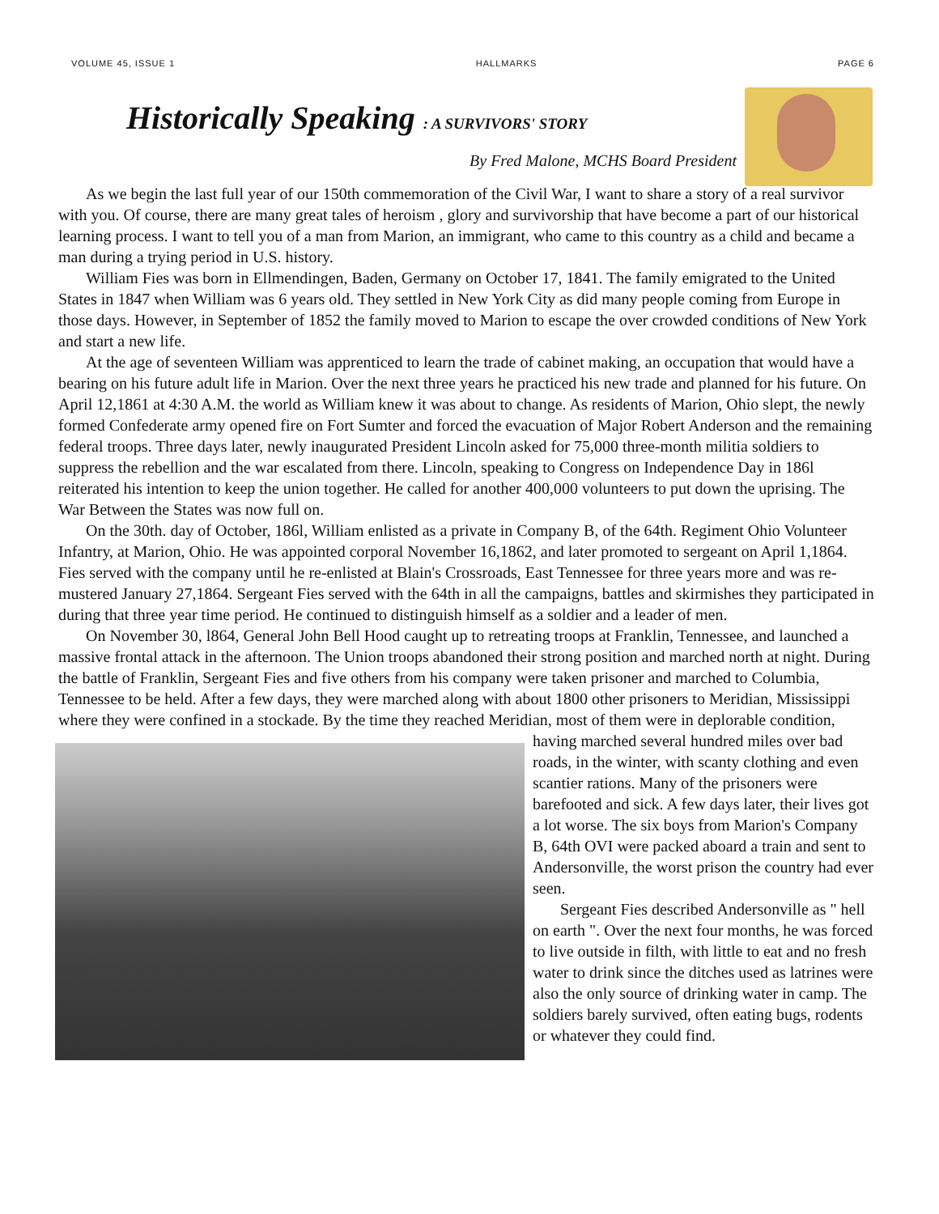VOLUME 45, ISSUE 1 HALLMARKS PAGE 6
Historically Speaking: A SURVIVORS' STORY
By Fred Malone, MCHS Board President
As we begin the last full year of our 150th commemoration of the Civil War, I want to share a story of a real survivor with you. Of course, there are many great tales of heroism , glory and survivorship that have become a part of our historical learning process. I want to tell you of a man from Marion, an immigrant, who came to this country as a child and became a man during a trying period in U.S. history.
William Fies was born in Ellmendingen, Baden, Germany on October 17, 1841. The family emigrated to the United States in 1847 when William was 6 years old. They settled in New York City as did many people coming from Europe in those days. However, in September of 1852 the family moved to Marion to escape the over crowded conditions of New York and start a new life.
At the age of seventeen William was apprenticed to learn the trade of cabinet making, an occupation that would have a bearing on his future adult life in Marion. Over the next three years he practiced his new trade and planned for his future. On April 12,1861 at 4:30 A.M. the world as William knew it was about to change. As residents of Marion, Ohio slept, the newly formed Confederate army opened fire on Fort Sumter and forced the evacuation of Major Robert Anderson and the remaining federal troops. Three days later, newly inaugurated President Lincoln asked for 75,000 three-month militia soldiers to suppress the rebellion and the war escalated from there. Lincoln, speaking to Congress on Independence Day in 186l reiterated his intention to keep the union together. He called for another 400,000 volunteers to put down the uprising. The War Between the States was now full on.
On the 30th. day of October, 186l, William enlisted as a private in Company B, of the 64th. Regiment Ohio Volunteer Infantry, at Marion, Ohio. He was appointed corporal November 16,1862, and later promoted to sergeant on April 1,1864. Fies served with the company until he re-enlisted at Blain's Crossroads, East Tennessee for three years more and was re-mustered January 27,1864. Sergeant Fies served with the 64th in all the campaigns, battles and skirmishes they participated in during that three year time period. He continued to distinguish himself as a soldier and a leader of men.
On November 30, l864, General John Bell Hood caught up to retreating troops at Franklin, Tennessee, and launched a massive frontal attack in the afternoon. The Union troops abandoned their strong position and marched north at night. During the battle of Franklin, Sergeant Fies and five others from his company were taken prisoner and marched to Columbia, Tennessee to be held. After a few days, they were marched along with about 1800 other prisoners to Meridian, Mississippi where they were confined in a stockade. By the time they reached Meridian, most of them were in deplorable condition, having marched several hundred miles over bad roads, in the winter, with scanty clothing and even scantier rations. Many of the prisoners were barefooted and sick. A few days later, their lives got a lot worse. The six boys from Marion's Company B, 64th OVI were packed aboard a train and sent to Andersonville, the worst prison the country had ever seen.
Sergeant Fies described Andersonville as " hell on earth ". Over the next four months, he was forced to live outside in filth, with little to eat and no fresh water to drink since the ditches used as latrines were also the only source of drinking water in camp. The soldiers barely survived, often eating bugs, rodents or whatever they could find.